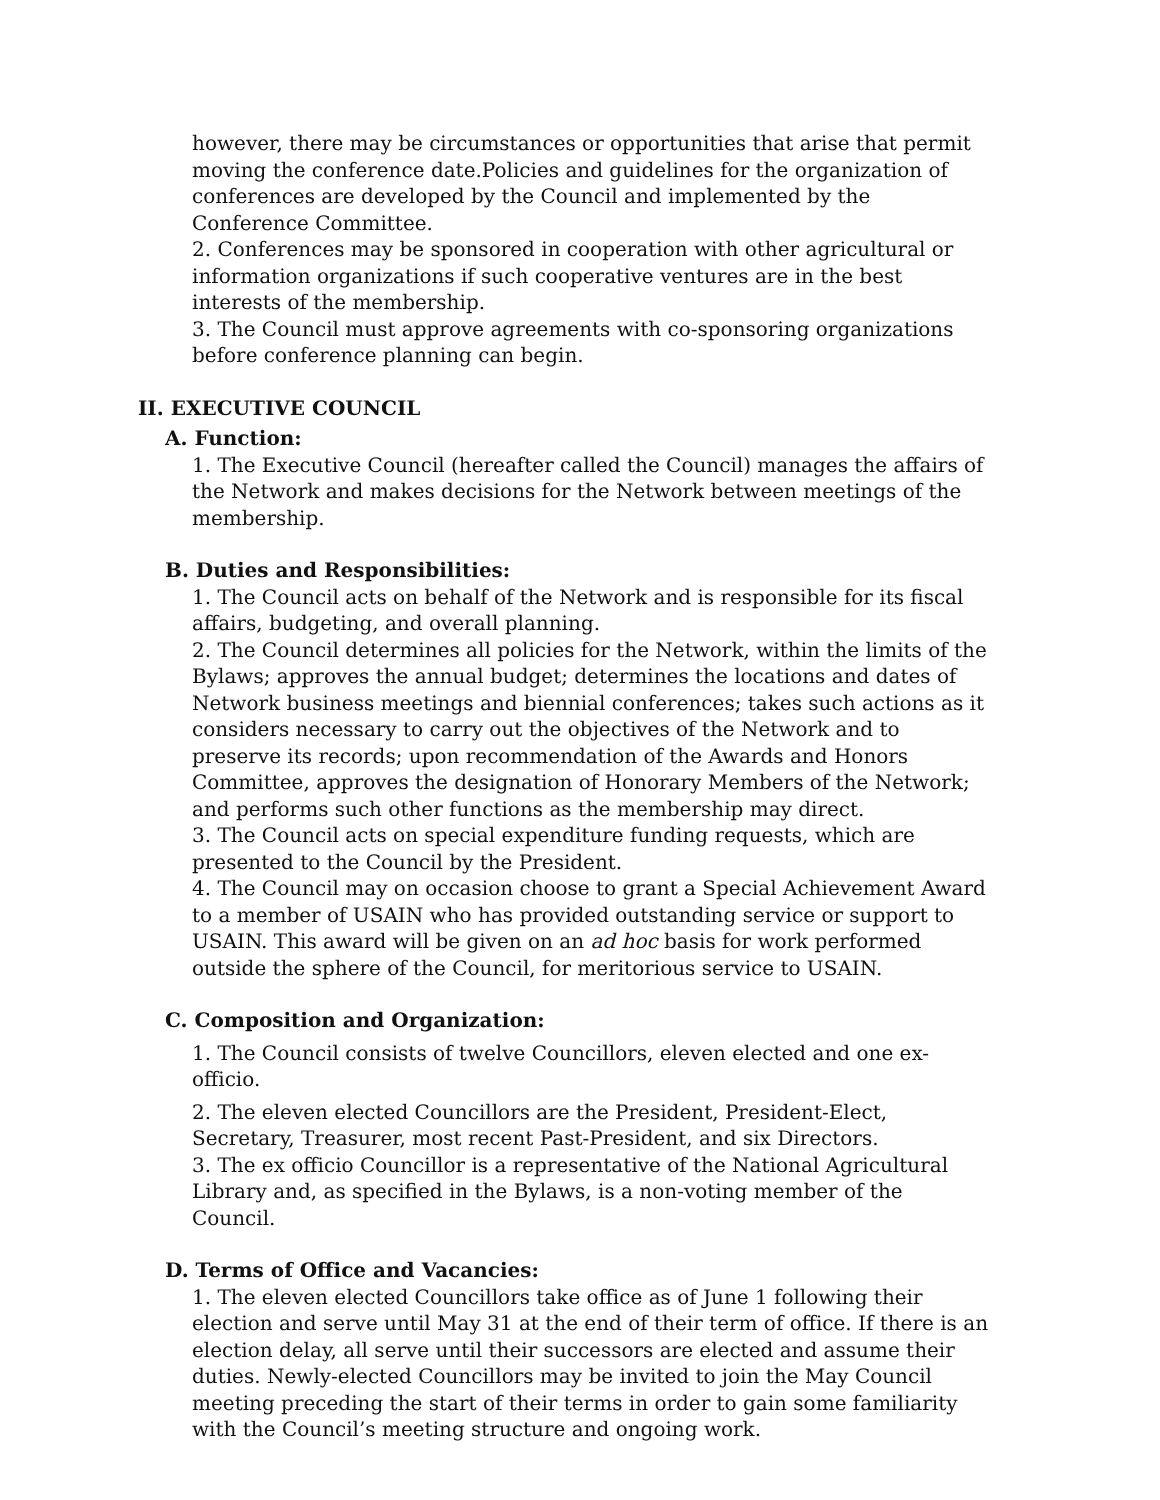however, there may be circumstances or opportunities that arise that permit moving the conference date.Policies and guidelines for the organization of conferences are developed by the Council and implemented by the Conference Committee.
2. Conferences may be sponsored in cooperation with other agricultural or information organizations if such cooperative ventures are in the best interests of the membership.
3. The Council must approve agreements with co-sponsoring organizations before conference planning can begin.
II. EXECUTIVE COUNCIL
A. Function:
1. The Executive Council (hereafter called the Council) manages the affairs of the Network and makes decisions for the Network between meetings of the membership.
B. Duties and Responsibilities:
1. The Council acts on behalf of the Network and is responsible for its fiscal affairs, budgeting, and overall planning.
2. The Council determines all policies for the Network, within the limits of the Bylaws; approves the annual budget; determines the locations and dates of Network business meetings and biennial conferences; takes such actions as it considers necessary to carry out the objectives of the Network and to preserve its records; upon recommendation of the Awards and Honors Committee, approves the designation of Honorary Members of the Network; and performs such other functions as the membership may direct.
3. The Council acts on special expenditure funding requests, which are presented to the Council by the President.
4. The Council may on occasion choose to grant a Special Achievement Award to a member of USAIN who has provided outstanding service or support to USAIN. This award will be given on an ad hoc basis for work performed outside the sphere of the Council, for meritorious service to USAIN.
C. Composition and Organization:
1. The Council consists of twelve Councillors, eleven elected and one ex-officio.
2. The eleven elected Councillors are the President, President-Elect, Secretary, Treasurer, most recent Past-President, and six Directors.
3. The ex officio Councillor is a representative of the National Agricultural Library and, as specified in the Bylaws, is a non-voting member of the Council.
D. Terms of Office and Vacancies:
1. The eleven elected Councillors take office as of June 1 following their election and serve until May 31 at the end of their term of office. If there is an election delay, all serve until their successors are elected and assume their duties. Newly-elected Councillors may be invited to join the May Council meeting preceding the start of their terms in order to gain some familiarity with the Council’s meeting structure and ongoing work.